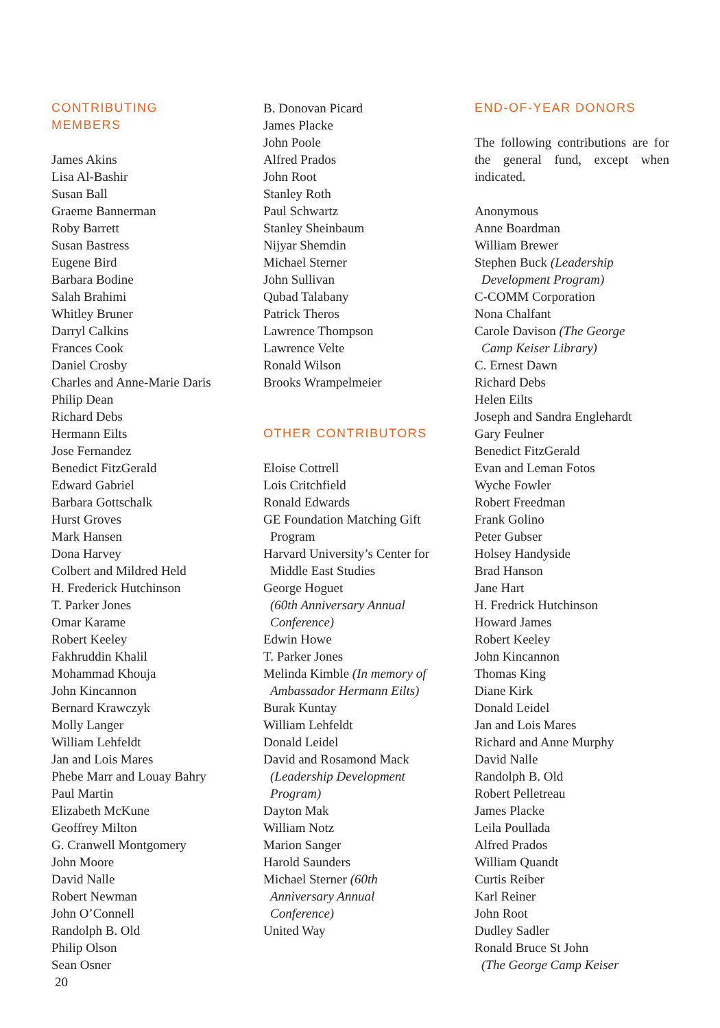CONTRIBUTING
MEMBERS
James Akins
Lisa Al-Bashir
Susan Ball
Graeme Bannerman
Roby Barrett
Susan Bastress
Eugene Bird
Barbara Bodine
Salah Brahimi
Whitley Bruner
Darryl Calkins
Frances Cook
Daniel Crosby
Charles and Anne-Marie Daris
Philip Dean
Richard Debs
Hermann Eilts
Jose Fernandez
Benedict FitzGerald
Edward Gabriel
Barbara Gottschalk
Hurst Groves
Mark Hansen
Dona Harvey
Colbert and Mildred Held
H. Frederick Hutchinson
T. Parker Jones
Omar Karame
Robert Keeley
Fakhruddin Khalil
Mohammad Khouja
John Kincannon
Bernard Krawczyk
Molly Langer
William Lehfeldt
Jan and Lois Mares
Phebe Marr and Louay Bahry
Paul Martin
Elizabeth McKune
Geoffrey Milton
G. Cranwell Montgomery
John Moore
David Nalle
Robert Newman
John O’Connell
Randolph B. Old
Philip Olson
Sean Osner
B. Donovan Picard
James Placke
John Poole
Alfred Prados
John Root
Stanley Roth
Paul Schwartz
Stanley Sheinbaum
Nijyar Shemdin
Michael Sterner
John Sullivan
Qubad Talabany
Patrick Theros
Lawrence Thompson
Lawrence Velte
Ronald Wilson
Brooks Wrampelmeier
OTHER CONTRIBUTORS
Eloise Cottrell
Lois Critchfield
Ronald Edwards
GE Foundation Matching Gift
Program
Harvard University’s Center for
Middle East Studies
George Hoguet
(60th Anniversary Annual
Conference)
Edwin Howe
T. Parker Jones
Melinda Kimble (In memory of
Ambassador Hermann Eilts)
Burak Kuntay
William Lehfeldt
Donald Leidel
David and Rosamond Mack
(Leadership Development
Program)
Dayton Mak
William Notz
Marion Sanger
Harold Saunders
Michael Sterner (60th
Anniversary Annual
Conference)
United Way
END-OF-YEAR DONORS
The following contributions are for the general fund, except when indicated.
Anonymous
Anne Boardman
William Brewer
Stephen Buck (Leadership
Development Program)
C-COMM Corporation
Nona Chalfant
Carole Davison (The George
Camp Keiser Library)
C. Ernest Dawn
Richard Debs
Helen Eilts
Joseph and Sandra Englehardt
Gary Feulner
Benedict FitzGerald
Evan and Leman Fotos
Wyche Fowler
Robert Freedman
Frank Golino
Peter Gubser
Holsey Handyside
Brad Hanson
Jane Hart
H. Fredrick Hutchinson
Howard James
Robert Keeley
John Kincannon
Thomas King
Diane Kirk
Donald Leidel
Jan and Lois Mares
Richard and Anne Murphy
David Nalle
Randolph B. Old
Robert Pelletreau
James Placke
Leila Poullada
Alfred Prados
William Quandt
Curtis Reiber
Karl Reiner
John Root
Dudley Sadler
Ronald Bruce St John
(The George Camp Keiser
20